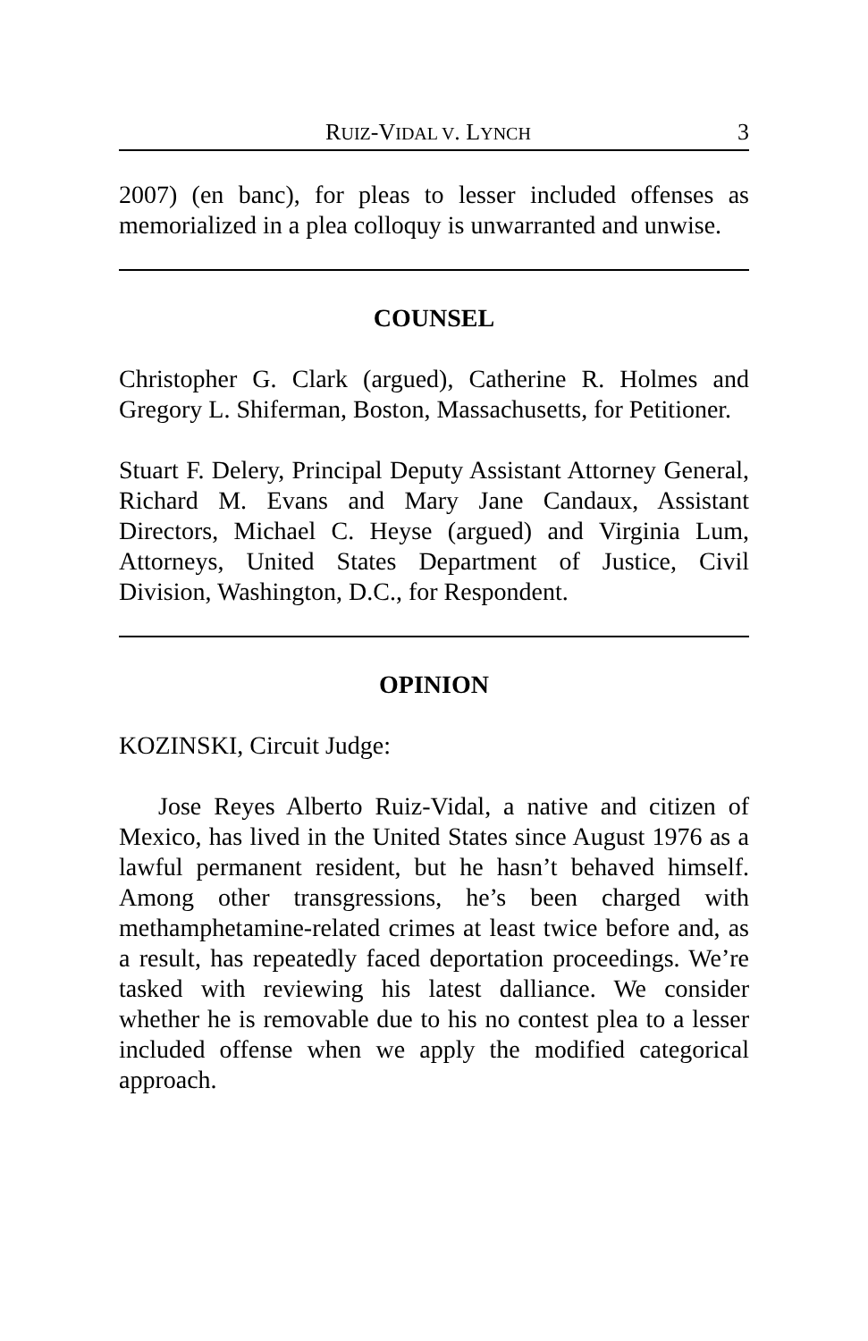RUIZ-VIDAL V. LYNCH 3
2007) (en banc), for pleas to lesser included offenses as memorialized in a plea colloquy is unwarranted and unwise.
COUNSEL
Christopher G. Clark (argued), Catherine R. Holmes and Gregory L. Shiferman, Boston, Massachusetts, for Petitioner.
Stuart F. Delery, Principal Deputy Assistant Attorney General, Richard M. Evans and Mary Jane Candaux, Assistant Directors, Michael C. Heyse (argued) and Virginia Lum, Attorneys, United States Department of Justice, Civil Division, Washington, D.C., for Respondent.
OPINION
KOZINSKI, Circuit Judge:
Jose Reyes Alberto Ruiz-Vidal, a native and citizen of Mexico, has lived in the United States since August 1976 as a lawful permanent resident, but he hasn’t behaved himself. Among other transgressions, he’s been charged with methamphetamine-related crimes at least twice before and, as a result, has repeatedly faced deportation proceedings. We’re tasked with reviewing his latest dalliance. We consider whether he is removable due to his no contest plea to a lesser included offense when we apply the modified categorical approach.